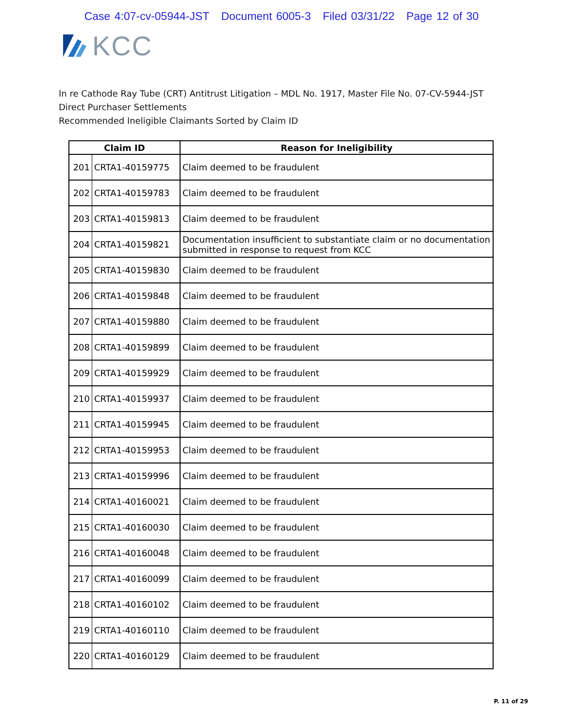Case 4:07-cv-05944-JST Document 6005-3 Filed 03/31/22 Page 12 of 30
KCC
In re Cathode Ray Tube (CRT) Antitrust Litigation – MDL No. 1917, Master File No. 07-CV-5944-JST
Direct Purchaser Settlements
Recommended Ineligible Claimants Sorted by Claim ID
| Claim ID | | Reason for Ineligibility |
| --- | --- | --- |
| 201 | CRTA1-40159775 | Claim deemed to be fraudulent |
| 202 | CRTA1-40159783 | Claim deemed to be fraudulent |
| 203 | CRTA1-40159813 | Claim deemed to be fraudulent |
| 204 | CRTA1-40159821 | Documentation insufficient to substantiate claim or no documentation submitted in response to request from KCC |
| 205 | CRTA1-40159830 | Claim deemed to be fraudulent |
| 206 | CRTA1-40159848 | Claim deemed to be fraudulent |
| 207 | CRTA1-40159880 | Claim deemed to be fraudulent |
| 208 | CRTA1-40159899 | Claim deemed to be fraudulent |
| 209 | CRTA1-40159929 | Claim deemed to be fraudulent |
| 210 | CRTA1-40159937 | Claim deemed to be fraudulent |
| 211 | CRTA1-40159945 | Claim deemed to be fraudulent |
| 212 | CRTA1-40159953 | Claim deemed to be fraudulent |
| 213 | CRTA1-40159996 | Claim deemed to be fraudulent |
| 214 | CRTA1-40160021 | Claim deemed to be fraudulent |
| 215 | CRTA1-40160030 | Claim deemed to be fraudulent |
| 216 | CRTA1-40160048 | Claim deemed to be fraudulent |
| 217 | CRTA1-40160099 | Claim deemed to be fraudulent |
| 218 | CRTA1-40160102 | Claim deemed to be fraudulent |
| 219 | CRTA1-40160110 | Claim deemed to be fraudulent |
| 220 | CRTA1-40160129 | Claim deemed to be fraudulent |
P. 11 of 29